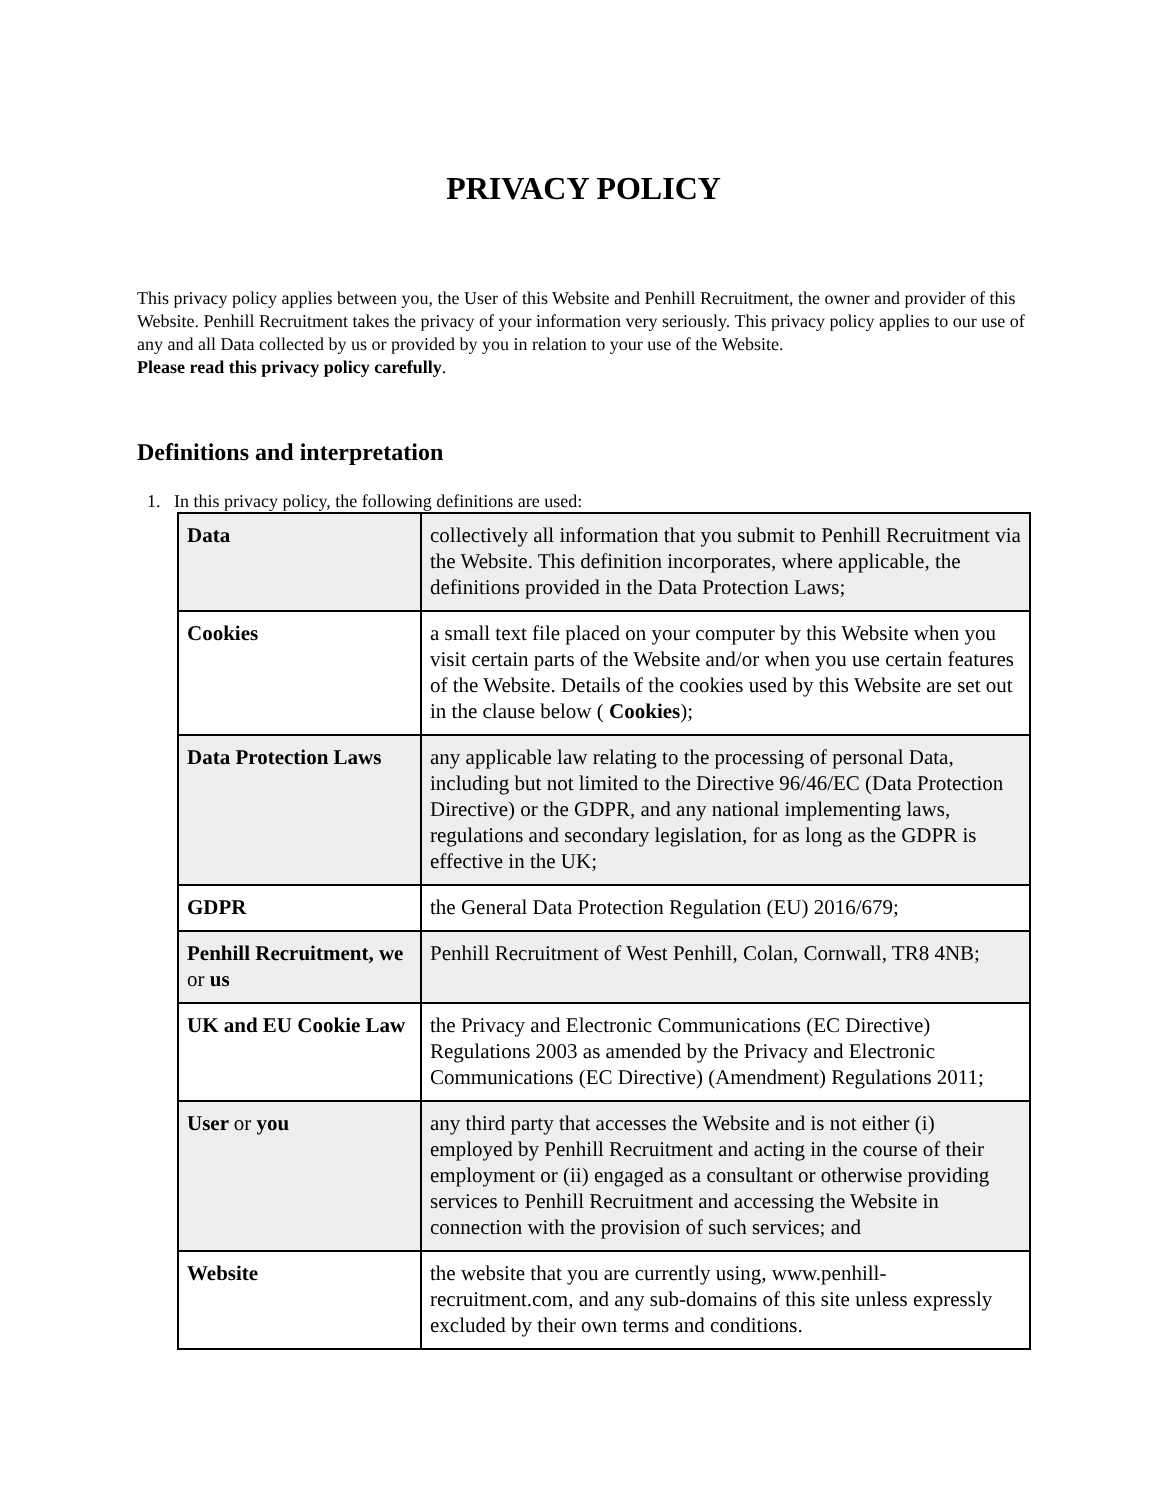PRIVACY POLICY
This privacy policy applies between you, the User of this Website and Penhill Recruitment, the owner and provider of this Website. Penhill Recruitment takes the privacy of your information very seriously. This privacy policy applies to our use of any and all Data collected by us or provided by you in relation to your use of the Website.
Please read this privacy policy carefully.
Definitions and interpretation
1. In this privacy policy, the following definitions are used:
| Data | collectively all information that you submit to Penhill Recruitment via the Website. This definition incorporates, where applicable, the definitions provided in the Data Protection Laws; |
| Cookies | a small text file placed on your computer by this Website when you visit certain parts of the Website and/or when you use certain features of the Website. Details of the cookies used by this Website are set out in the clause below ( Cookies ); |
| Data Protection Laws | any applicable law relating to the processing of personal Data, including but not limited to the Directive 96/46/EC (Data Protection Directive) or the GDPR, and any national implementing laws, regulations and secondary legislation, for as long as the GDPR is effective in the UK; |
| GDPR | the General Data Protection Regulation (EU) 2016/679; |
| Penhill Recruitment, we or us | Penhill Recruitment of West Penhill, Colan, Cornwall, TR8 4NB; |
| UK and EU Cookie Law | the Privacy and Electronic Communications (EC Directive) Regulations 2003 as amended by the Privacy and Electronic Communications (EC Directive) (Amendment) Regulations 2011; |
| User or you | any third party that accesses the Website and is not either (i) employed by Penhill Recruitment and acting in the course of their employment or (ii) engaged as a consultant or otherwise providing services to Penhill Recruitment and accessing the Website in connection with the provision of such services; and |
| Website | the website that you are currently using, www.penhill-recruitment.com, and any sub-domains of this site unless expressly excluded by their own terms and conditions. |